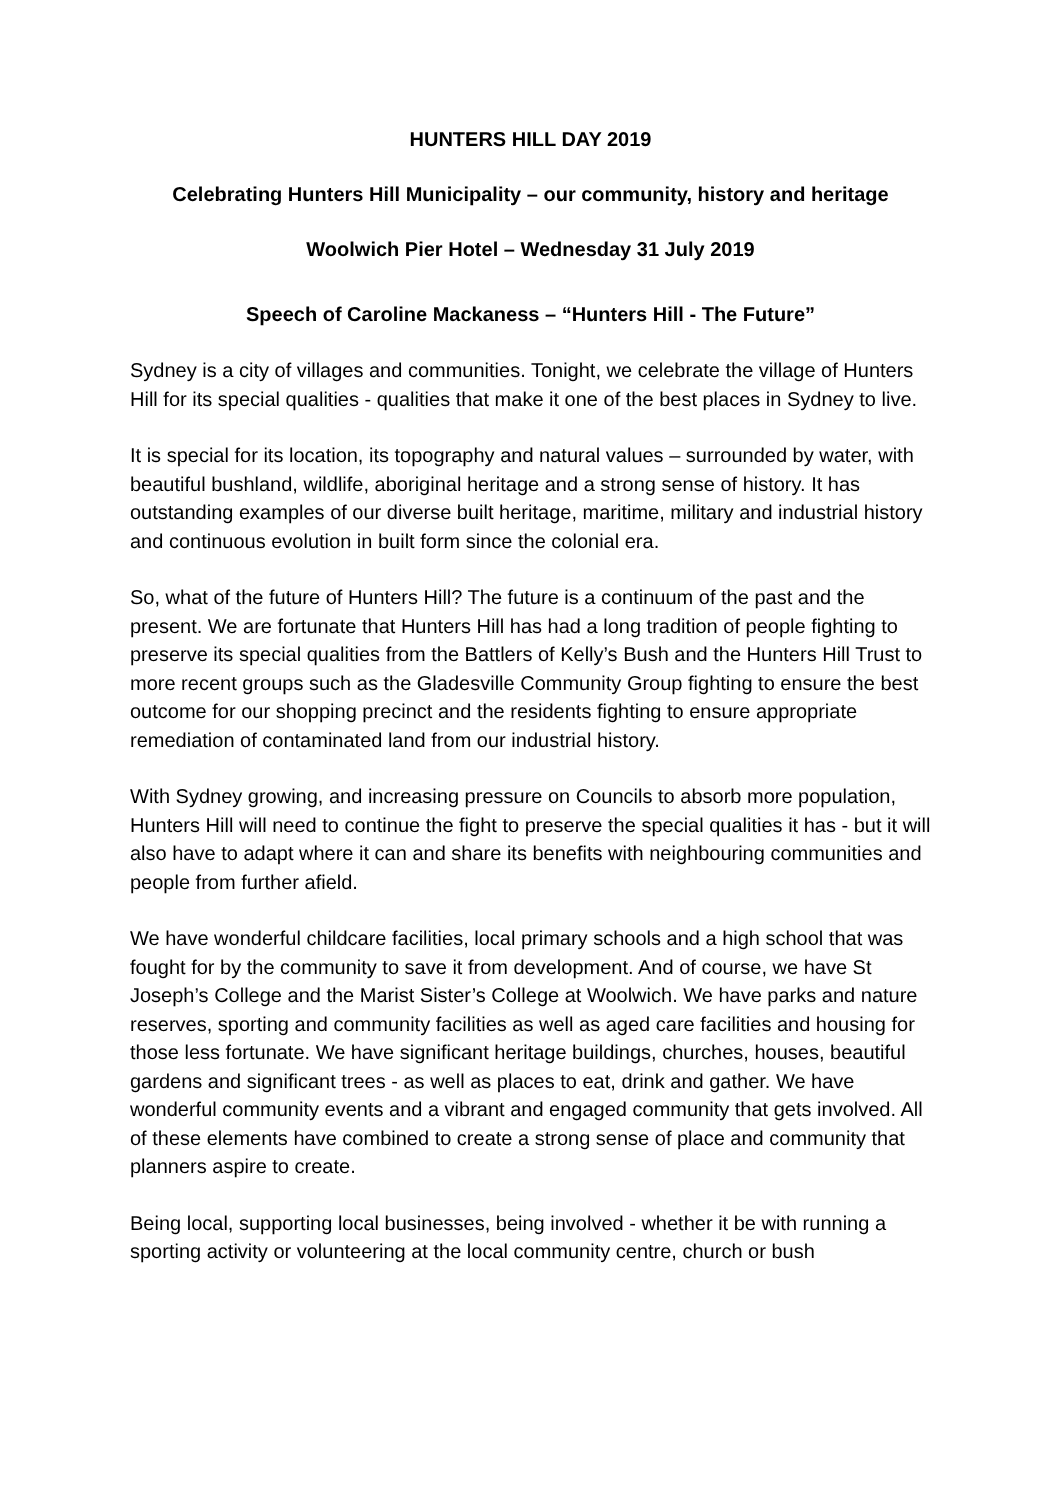HUNTERS HILL DAY 2019
Celebrating Hunters Hill Municipality – our community, history and heritage
Woolwich Pier Hotel – Wednesday 31 July 2019
Speech of Caroline Mackaness – “Hunters Hill - The Future”
Sydney is a city of villages and communities. Tonight, we celebrate the village of Hunters Hill for its special qualities - qualities that make it one of the best places in Sydney to live.
It is special for its location, its topography and natural values – surrounded by water, with beautiful bushland, wildlife, aboriginal heritage and a strong sense of history. It has outstanding examples of our diverse built heritage, maritime, military and industrial history and continuous evolution in built form since the colonial era.
So, what of the future of Hunters Hill? The future is a continuum of the past and the present. We are fortunate that Hunters Hill has had a long tradition of people fighting to preserve its special qualities from the Battlers of Kelly’s Bush and the Hunters Hill Trust to more recent groups such as the Gladesville Community Group fighting to ensure the best outcome for our shopping precinct and the residents fighting to ensure appropriate remediation of contaminated land from our industrial history.
With Sydney growing, and increasing pressure on Councils to absorb more population, Hunters Hill will need to continue the fight to preserve the special qualities it has - but it will also have to adapt where it can and share its benefits with neighbouring communities and people from further afield.
We have wonderful childcare facilities, local primary schools and a high school that was fought for by the community to save it from development. And of course, we have St Joseph’s College and the Marist Sister’s College at Woolwich. We have parks and nature reserves, sporting and community facilities as well as aged care facilities and housing for those less fortunate. We have significant heritage buildings, churches, houses, beautiful gardens and significant trees - as well as places to eat, drink and gather. We have wonderful community events and a vibrant and engaged community that gets involved. All of these elements have combined to create a strong sense of place and community that planners aspire to create.
Being local, supporting local businesses, being involved - whether it be with running a sporting activity or volunteering at the local community centre, church or bush